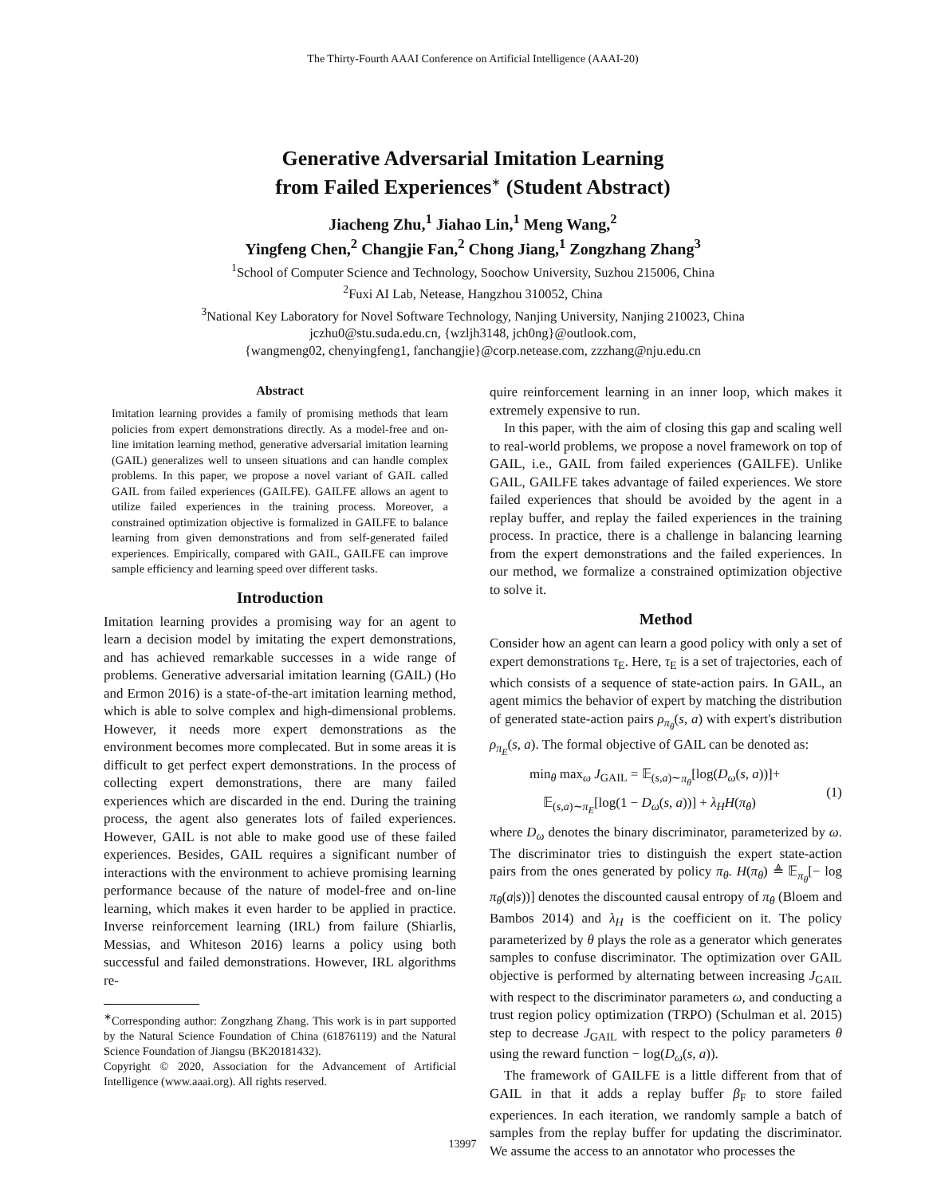The Thirty-Fourth AAAI Conference on Artificial Intelligence (AAAI-20)
Generative Adversarial Imitation Learning
from Failed Experiences<sup>∗</sup> (Student Abstract)
Jiacheng Zhu,<sup>1</sup> Jiahao Lin,<sup>1</sup> Meng Wang,<sup>2</sup>
Yingfeng Chen,<sup>2</sup> Changjie Fan,<sup>2</sup> Chong Jiang,<sup>1</sup> Zongzhang Zhang<sup>3</sup>
<sup>1</sup> School of Computer Science and Technology, Soochow University, Suzhou 215006, China
<sup>2</sup> Fuxi AI Lab, Netease, Hangzhou 310052, China
<sup>3</sup> National Key Laboratory for Novel Software Technology, Nanjing University, Nanjing 210023, China
jczhu0@stu.suda.edu.cn, {wzljh3148, jch0ng}@outlook.com,
{wangmeng02, chenyingfeng1, fanchangjie}@corp.netease.com, zzzhang@nju.edu.cn
Abstract
Imitation learning provides a family of promising methods that learn policies from expert demonstrations directly. As a model-free and on-line imitation learning method, generative adversarial imitation learning (GAIL) generalizes well to unseen situations and can handle complex problems. In this paper, we propose a novel variant of GAIL called GAIL from failed experiences (GAILFE). GAILFE allows an agent to utilize failed experiences in the training process. Moreover, a constrained optimization objective is formalized in GAILFE to balance learning from given demonstrations and from self-generated failed experiences. Empirically, compared with GAIL, GAILFE can improve sample efficiency and learning speed over different tasks.
Introduction
Imitation learning provides a promising way for an agent to learn a decision model by imitating the expert demonstrations, and has achieved remarkable successes in a wide range of problems. Generative adversarial imitation learning (GAIL) (Ho and Ermon 2016) is a state-of-the-art imitation learning method, which is able to solve complex and high-dimensional problems. However, it needs more expert demonstrations as the environment becomes more complecated. But in some areas it is difficult to get perfect expert demonstrations. In the process of collecting expert demonstrations, there are many failed experiences which are discarded in the end. During the training process, the agent also generates lots of failed experiences. However, GAIL is not able to make good use of these failed experiences. Besides, GAIL requires a significant number of interactions with the environment to achieve promising learning performance because of the nature of model-free and on-line learning, which makes it even harder to be applied in practice. Inverse reinforcement learning (IRL) from failure (Shiarlis, Messias, and Whiteson 2016) learns a policy using both successful and failed demonstrations. However, IRL algorithms re-
<sup>∗</sup>Corresponding author: Zongzhang Zhang. This work is in part supported by the Natural Science Foundation of China (61876119) and the Natural Science Foundation of Jiangsu (BK20181432).
Copyright © 2020, Association for the Advancement of Artificial Intelligence (www.aaai.org). All rights reserved.
quire reinforcement learning in an inner loop, which makes it extremely expensive to run.
In this paper, with the aim of closing this gap and scaling well to real-world problems, we propose a novel framework on top of GAIL, i.e., GAIL from failed experiences (GAILFE). Unlike GAIL, GAILFE takes advantage of failed experiences. We store failed experiences that should be avoided by the agent in a replay buffer, and replay the failed experiences in the training process. In practice, there is a challenge in balancing learning from the expert demonstrations and the failed experiences. In our method, we formalize a constrained optimization objective to solve it.
Method
Consider how an agent can learn a good policy with only a set of expert demonstrations τ<sub>E</sub>. Here, τ<sub>E</sub> is a set of trajectories, each of which consists of a sequence of state-action pairs. In GAIL, an agent mimics the behavior of expert by matching the distribution of generated state-action pairs ρ<sub>π<sub>θ</sub></sub>(s, a) with expert's distribution ρ<sub>π<sub>E</sub></sub>(s, a). The formal objective of GAIL can be denoted as:
min<sub>θ</sub> max<sub>ω</sub> J<sub>GAIL</sub> = 𝔼<sub>(s,a)∼π<sub>θ</sub></sub>[log(D<sub>ω</sub>(s, a))]+
𝔼<sub>(s,a)∼π<sub>E</sub></sub>[log(1 − D<sub>ω</sub>(s, a))] + λ<sub>H</sub>H(π<sub>θ</sub>)
(1)
where D<sub>ω</sub> denotes the binary discriminator, parameterized by ω. The discriminator tries to distinguish the expert state-action pairs from the ones generated by policy π<sub>θ</sub>. H(π<sub>θ</sub>) ≜ 𝔼<sub>π<sub>θ</sub></sub>[− log π<sub>θ</sub>(a|s))] denotes the discounted causal entropy of π<sub>θ</sub> (Bloem and Bambos 2014) and λ<sub>H</sub> is the coefficient on it. The policy parameterized by θ plays the role as a generator which generates samples to confuse discriminator. The optimization over GAIL objective is performed by alternating between increasing J<sub>GAIL</sub> with respect to the discriminator parameters ω, and conducting a trust region policy optimization (TRPO) (Schulman et al. 2015) step to decrease J<sub>GAIL</sub> with respect to the policy parameters θ using the reward function − log(D<sub>ω</sub>(s, a)).
The framework of GAILFE is a little different from that of GAIL in that it adds a replay buffer β<sub>F</sub> to store failed experiences. In each iteration, we randomly sample a batch of samples from the replay buffer for updating the discriminator. We assume the access to an annotator who processes the
13997